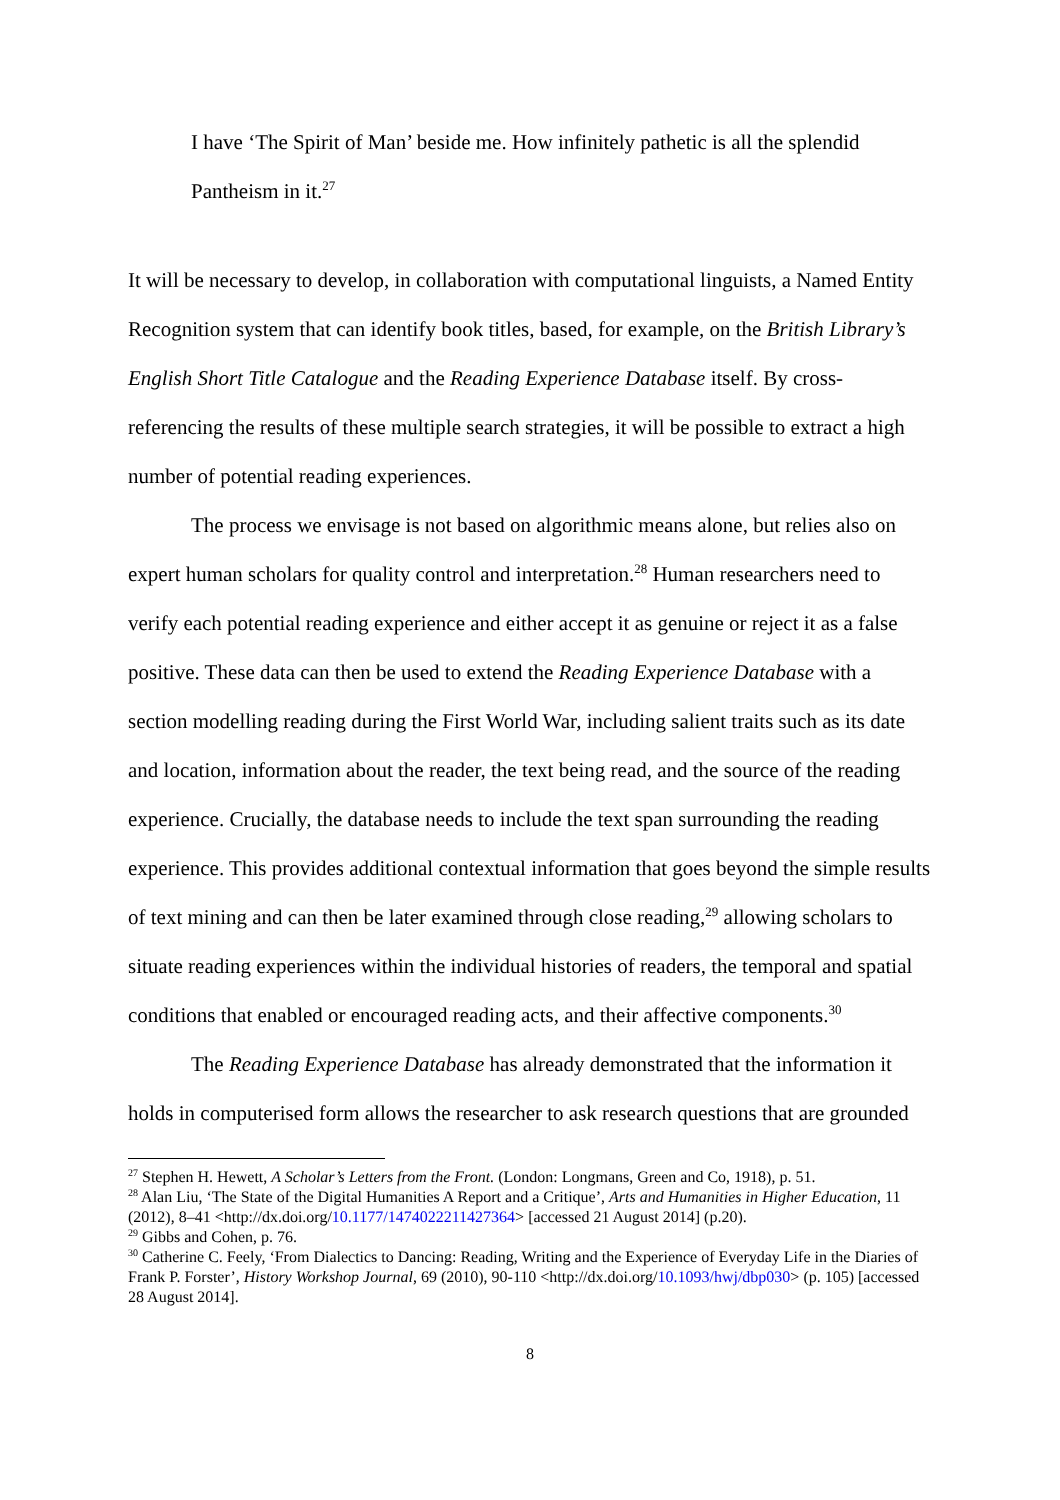I have ‘The Spirit of Man’ beside me. How infinitely pathetic is all the splendid Pantheism in it.<sup>27</sup>
It will be necessary to develop, in collaboration with computational linguists, a Named Entity Recognition system that can identify book titles, based, for example, on the British Library’s English Short Title Catalogue and the Reading Experience Database itself. By cross-referencing the results of these multiple search strategies, it will be possible to extract a high number of potential reading experiences.
The process we envisage is not based on algorithmic means alone, but relies also on expert human scholars for quality control and interpretation.<sup>28</sup> Human researchers need to verify each potential reading experience and either accept it as genuine or reject it as a false positive. These data can then be used to extend the Reading Experience Database with a section modelling reading during the First World War, including salient traits such as its date and location, information about the reader, the text being read, and the source of the reading experience. Crucially, the database needs to include the text span surrounding the reading experience. This provides additional contextual information that goes beyond the simple results of text mining and can then be later examined through close reading,<sup>29</sup> allowing scholars to situate reading experiences within the individual histories of readers, the temporal and spatial conditions that enabled or encouraged reading acts, and their affective components.<sup>30</sup>
The Reading Experience Database has already demonstrated that the information it holds in computerised form allows the researcher to ask research questions that are grounded
<sup>27</sup> Stephen H. Hewett, A Scholar’s Letters from the Front. (London: Longmans, Green and Co, 1918), p. 51.
<sup>28</sup> Alan Liu, ‘The State of the Digital Humanities A Report and a Critique’, Arts and Humanities in Higher Education, 11 (2012), 8–41 <http://dx.doi.org/10.1177/1474022211427364> [accessed 21 August 2014] (p.20).
<sup>29</sup> Gibbs and Cohen, p. 76.
<sup>30</sup> Catherine C. Feely, ‘From Dialectics to Dancing: Reading, Writing and the Experience of Everyday Life in the Diaries of Frank P. Forster’, History Workshop Journal, 69 (2010), 90-110 <http://dx.doi.org/10.1093/hwj/dbp030> (p. 105) [accessed 28 August 2014].
8